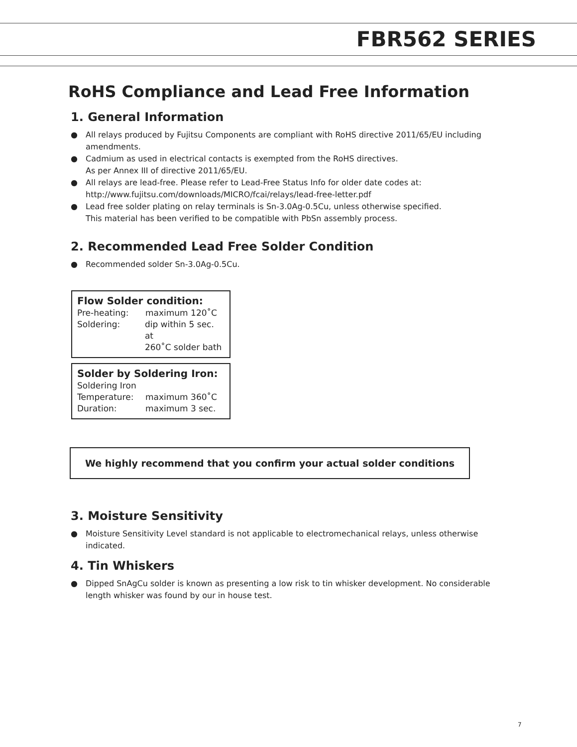FBR562 SERIES
RoHS Compliance and Lead Free Information
1. General Information
● All relays produced by Fujitsu Components are compliant with RoHS directive 2011/65/EU including amendments.
● Cadmium as used in electrical contacts is exempted from the RoHS directives.
As per Annex III of directive 2011/65/EU.
● All relays are lead-free. Please refer to Lead-Free Status Info for older date codes at:
http://www.fujitsu.com/downloads/MICRO/fcai/relays/lead-free-letter.pdf
● Lead free solder plating on relay terminals is Sn-3.0Ag-0.5Cu, unless otherwise specified.
This material has been verified to be compatible with PbSn assembly process.
2. Recommended Lead Free Solder Condition
● Recommended solder Sn-3.0Ag-0.5Cu.
Flow Solder condition:
Pre-heating: maximum 120˚C
Soldering: dip within 5 sec. at
260˚C solder bath
Solder by Soldering Iron:
Soldering Iron
Temperature: maximum 360˚C
Duration: maximum 3 sec.
We highly recommend that you confirm your actual solder conditions
3. Moisture Sensitivity
● Moisture Sensitivity Level standard is not applicable to electromechanical relays, unless otherwise indicated.
4. Tin Whiskers
● Dipped SnAgCu solder is known as presenting a low risk to tin whisker development. No considerable length whisker was found by our in house test.
7